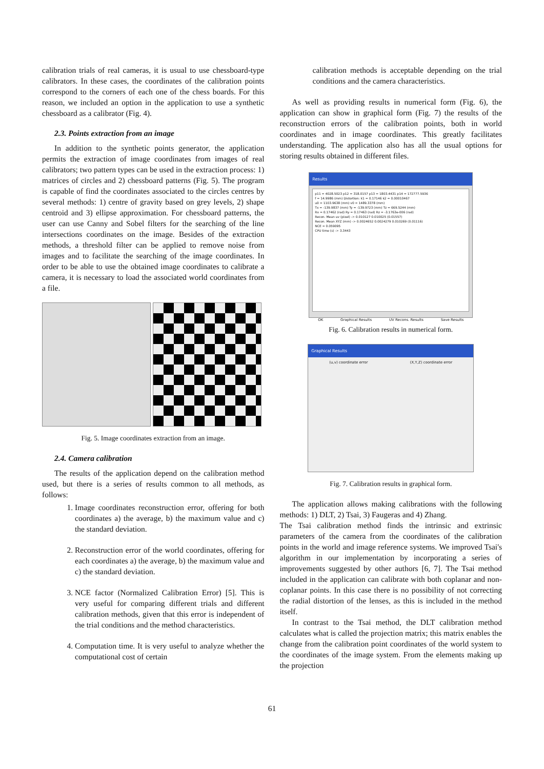calibration trials of real cameras, it is usual to use chessboard-type calibrators. In these cases, the coordinates of the calibration points correspond to the corners of each one of the chess boards. For this reason, we included an option in the application to use a synthetic chessboard as a calibrator (Fig. 4).
2.3. Points extraction from an image
In addition to the synthetic points generator, the application permits the extraction of image coordinates from images of real calibrators; two pattern types can be used in the extraction process: 1) matrices of circles and 2) chessboard patterns (Fig. 5). The program is capable of find the coordinates associated to the circles centres by several methods: 1) centre of gravity based on grey levels, 2) shape centroid and 3) ellipse approximation. For chessboard patterns, the user can use Canny and Sobel filters for the searching of the line intersections coordinates on the image. Besides of the extraction methods, a threshold filter can be applied to remove noise from images and to facilitate the searching of the image coordinates. In order to be able to use the obtained image coordinates to calibrate a camera, it is necessary to load the associated world coordinates from a file.
Fig. 5. Image coordinates extraction from an image.
2.4. Camera calibration
The results of the application depend on the calibration method used, but there is a series of results common to all methods, as follows:
1. Image coordinates reconstruction error, offering for both coordinates a) the average, b) the maximum value and c) the standard deviation.
2. Reconstruction error of the world coordinates, offering for each coordinates a) the average, b) the maximum value and c) the standard deviation.
3. NCE factor (Normalized Calibration Error) [5]. This is very useful for comparing different trials and different calibration methods, given that this error is independent of the trial conditions and the method characteristics.
4. Computation time. It is very useful to analyze whether the computational cost of certain
calibration methods is acceptable depending on the trial conditions and the camera characteristics.
As well as providing results in numerical form (Fig. 6), the application can show in graphical form (Fig. 7) the results of the reconstruction errors of the calibration points, both in world coordinates and in image coordinates. This greatly facilitates understanding. The application also has all the usual options for storing results obtained in different files.
Results
p11 = 4028.5023 p12 = 318.0157 p13 = 1803.4431 p14 = 172777.5936
f = 14.9986 (mm) Distortion: k1 = 0.17146 k2 = 0.00010467
u0 = 1103.9638 (mm) v0 = 1489.3378 (mm)
Tx = -139.9837 (mm) Ty = -139.9723 (mm) Tz = 669.5244 (mm)
Rx = 0.17462 (rad) Ry = 0.17463 (rad) Rz = -3.1763e-006 (rad)
Recon. Mean uv (pixel) -> 0.010127 0.010025 (0.01557)
Recon. Mean XYZ (mm) -> 0.0024652 0.0024279 0.010269 (0.01116)
NCE = 0.059095
CPU time (s) -> 3.3443
OK Graphical Results UV Recons. Results Save Results
Fig. 6. Calibration results in numerical form.
Graphical Results
(u,v) coordinate error (X,Y,Z) coordinate error
Fig. 7. Calibration results in graphical form.
The application allows making calibrations with the following methods: 1) DLT, 2) Tsai, 3) Faugeras and 4) Zhang.
The Tsai calibration method finds the intrinsic and extrinsic parameters of the camera from the coordinates of the calibration points in the world and image reference systems. We improved Tsai's algorithm in our implementation by incorporating a series of improvements suggested by other authors [6, 7]. The Tsai method included in the application can calibrate with both coplanar and non-coplanar points. In this case there is no possibility of not correcting the radial distortion of the lenses, as this is included in the method itself.
In contrast to the Tsai method, the DLT calibration method calculates what is called the projection matrix; this matrix enables the change from the calibration point coordinates of the world system to the coordinates of the image system. From the elements making up the projection
61